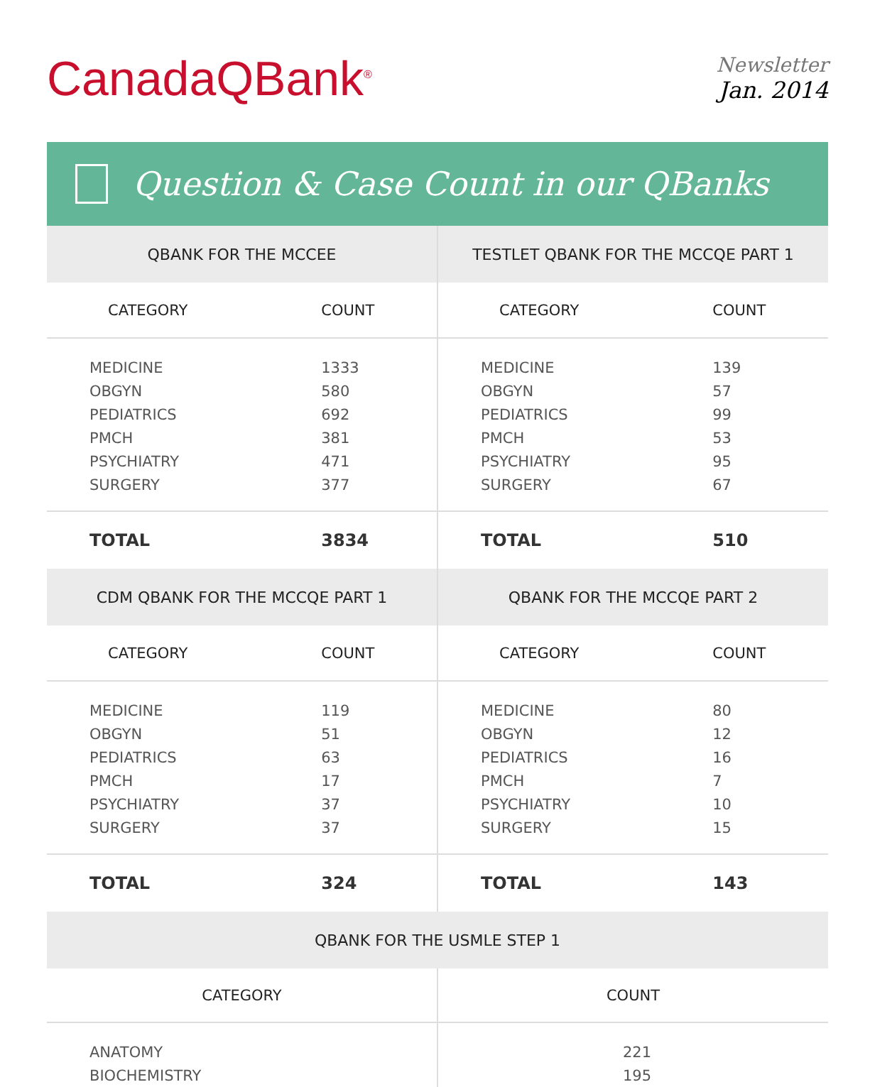CanadaQBank<sup>®</sup>
Newsletter
Jan. 2014
Question & Case Count in our QBanks
| QBANK FOR THE MCCEE | |
| --- | --- |
| CATEGORY | COUNT |
| MEDICINE | 1333 |
| OBGYN | 580 |
| PEDIATRICS | 692 |
| PMCH | 381 |
| PSYCHIATRY | 471 |
| SURGERY | 377 |
| TOTAL | 3834 |
| TESTLET QBANK FOR THE MCCQE PART 1 | |
| --- | --- |
| CATEGORY | COUNT |
| MEDICINE | 139 |
| OBGYN | 57 |
| PEDIATRICS | 99 |
| PMCH | 53 |
| PSYCHIATRY | 95 |
| SURGERY | 67 |
| TOTAL | 510 |
| CDM QBANK FOR THE MCCQE PART 1 | |
| --- | --- |
| CATEGORY | COUNT |
| MEDICINE | 119 |
| OBGYN | 51 |
| PEDIATRICS | 63 |
| PMCH | 17 |
| PSYCHIATRY | 37 |
| SURGERY | 37 |
| TOTAL | 324 |
| QBANK FOR THE MCCQE PART 2 | |
| --- | --- |
| CATEGORY | COUNT |
| MEDICINE | 80 |
| OBGYN | 12 |
| PEDIATRICS | 16 |
| PMCH | 7 |
| PSYCHIATRY | 10 |
| SURGERY | 15 |
| TOTAL | 143 |
| QBANK FOR THE USMLE STEP 1 | |
| --- | --- |
| CATEGORY | COUNT |
| ANATOMY | 221 |
| BIOCHEMISTRY | 195 |